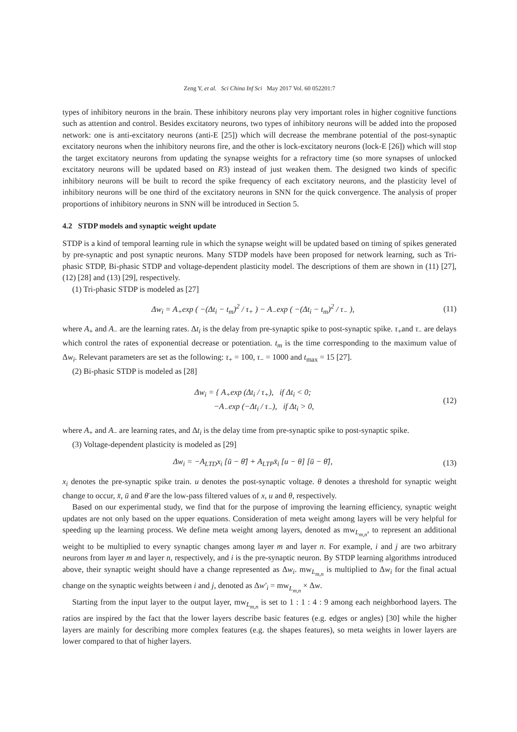Zeng Y, et al. Sci China Inf Sci May 2017 Vol. 60 052201:7
types of inhibitory neurons in the brain. These inhibitory neurons play very important roles in higher cognitive functions such as attention and control. Besides excitatory neurons, two types of inhibitory neurons will be added into the proposed network: one is anti-excitatory neurons (anti-E [25]) which will decrease the membrane potential of the post-synaptic excitatory neurons when the inhibitory neurons fire, and the other is lock-excitatory neurons (lock-E [26]) which will stop the target excitatory neurons from updating the synapse weights for a refractory time (so more synapses of unlocked excitatory neurons will be updated based on R3) instead of just weaken them. The designed two kinds of specific inhibitory neurons will be built to record the spike frequency of each excitatory neurons, and the plasticity level of inhibitory neurons will be one third of the excitatory neurons in SNN for the quick convergence. The analysis of proper proportions of inhibitory neurons in SNN will be introduced in Section 5.
4.2 STDP models and synaptic weight update
STDP is a kind of temporal learning rule in which the synapse weight will be updated based on timing of spikes generated by pre-synaptic and post synaptic neurons. Many STDP models have been proposed for network learning, such as Tri-phasic STDP, Bi-phasic STDP and voltage-dependent plasticity model. The descriptions of them are shown in (11) [27], (12) [28] and (13) [29], respectively.
(1) Tri-phasic STDP is modeled as [27]
Δw<sub>i</sub> = A<sub>+</sub>exp ( −(Δt<sub>i</sub> − t<sub>m</sub>)<sup>2</sup> / τ<sub>+</sub> ) − A<sub>−</sub>exp ( −(Δt<sub>i</sub> − t<sub>m</sub>)<sup>2</sup> / τ<sub>−</sub> ), (11)
where A<sub>+</sub> and A<sub>−</sub> are the learning rates. Δt<sub>i</sub> is the delay from pre-synaptic spike to post-synaptic spike. τ<sub>+</sub>and τ<sub>−</sub> are delays which control the rates of exponential decrease or potentiation. t<sub>m</sub> is the time corresponding to the maximum value of Δw<sub>i</sub>. Relevant parameters are set as the following: τ<sub>+</sub> = 100, τ<sub>−</sub> = 1000 and t<sub>max</sub> = 15 [27].
(2) Bi-phasic STDP is modeled as [28]
Δw<sub>i</sub> = { A<sub>+</sub>exp (Δt<sub>i</sub> / τ<sub>+</sub>), if Δt<sub>i</sub> < 0;
−A<sub>−</sub>exp (−Δt<sub>i</sub> / τ<sub>−</sub>), if Δt<sub>i</sub> > 0, (12)
where A<sub>+</sub> and A<sub>−</sub> are learning rates, and Δt<sub>i</sub> is the delay time from pre-synaptic spike to post-synaptic spike.
(3) Voltage-dependent plasticity is modeled as [29]
Δw<sub>i</sub> = −A<sub>LTD</sub>x<sub>i</sub> [ū − θ̄] + A<sub>LTP</sub>x̄<sub>i</sub> [u − θ] [ū − θ̄], (13)
x<sub>i</sub> denotes the pre-synaptic spike train. u denotes the post-synaptic voltage. θ denotes a threshold for synaptic weight change to occur, x̄, ū and θ̄ are the low-pass filtered values of x, u and θ, respectively.
Based on our experimental study, we find that for the purpose of improving the learning efficiency, synaptic weight updates are not only based on the upper equations. Consideration of meta weight among layers will be very helpful for speeding up the learning process. We define meta weight among layers, denoted as mw<sub>L<sub>m,n</sub></sub>, to represent an additional weight to be multiplied to every synaptic changes among layer m and layer n. For example, i and j are two arbitrary neurons from layer m and layer n, respectively, and i is the pre-synaptic neuron. By STDP learning algorithms introduced above, their synaptic weight should have a change represented as Δw<sub>i</sub>. mw<sub>L<sub>m,n</sub></sub> is multiplied to Δw<sub>i</sub> for the final actual change on the synaptic weights between i and j, denoted as Δw′<sub>i</sub> = mw<sub>L<sub>m,n</sub></sub> × Δw.
Starting from the input layer to the output layer, mw<sub>L<sub>m,n</sub></sub> is set to 1 : 1 : 4 : 9 among each neighborhood layers. The ratios are inspired by the fact that the lower layers describe basic features (e.g. edges or angles) [30] while the higher layers are mainly for describing more complex features (e.g. the shapes features), so meta weights in lower layers are lower compared to that of higher layers.